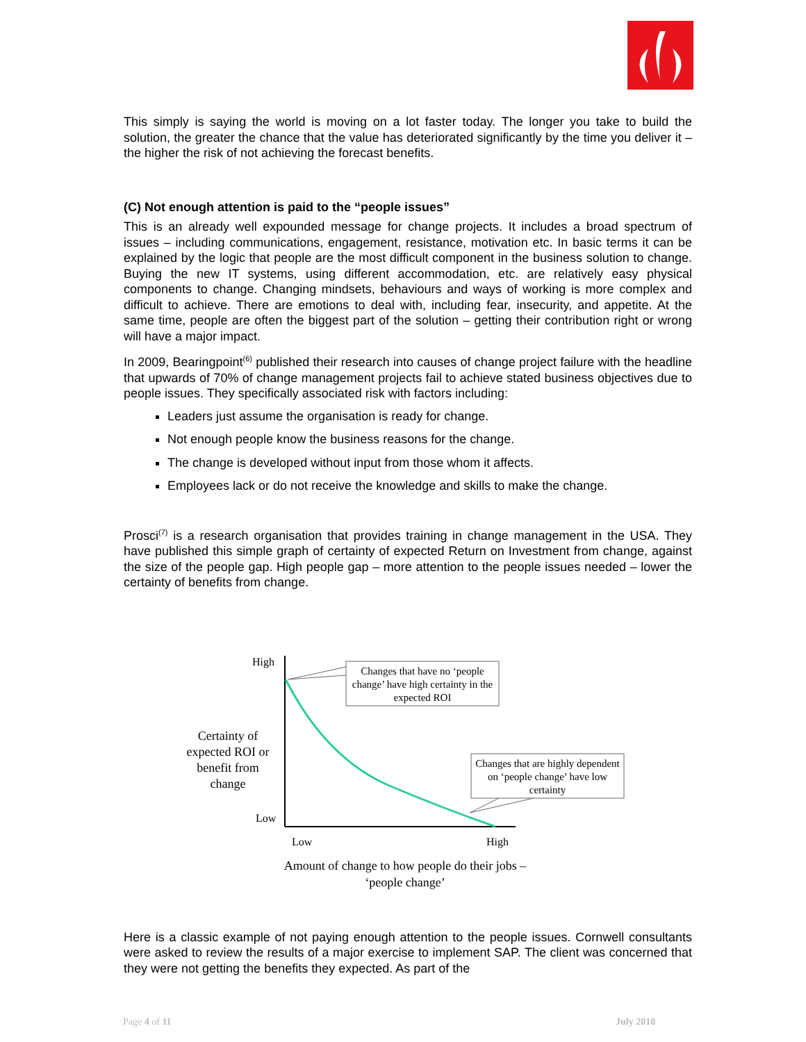This simply is saying the world is moving on a lot faster today. The longer you take to build the solution, the greater the chance that the value has deteriorated significantly by the time you deliver it – the higher the risk of not achieving the forecast benefits.
(C) Not enough attention is paid to the “people issues”
This is an already well expounded message for change projects. It includes a broad spectrum of issues – including communications, engagement, resistance, motivation etc. In basic terms it can be explained by the logic that people are the most difficult component in the business solution to change. Buying the new IT systems, using different accommodation, etc. are relatively easy physical components to change. Changing mindsets, behaviours and ways of working is more complex and difficult to achieve. There are emotions to deal with, including fear, insecurity, and appetite. At the same time, people are often the biggest part of the solution – getting their contribution right or wrong will have a major impact.
In 2009, Bearingpoint<sup>(6)</sup> published their research into causes of change project failure with the headline that upwards of 70% of change management projects fail to achieve stated business objectives due to people issues. They specifically associated risk with factors including:
Leaders just assume the organisation is ready for change.
Not enough people know the business reasons for the change.
The change is developed without input from those whom it affects.
Employees lack or do not receive the knowledge and skills to make the change.
Prosci<sup>(7)</sup> is a research organisation that provides training in change management in the USA. They have published this simple graph of certainty of expected Return on Investment from change, against the size of the people gap. High people gap – more attention to the people issues needed – lower the certainty of benefits from change.
High
Low
Certainty of expected ROI or benefit from change
Changes that have no ‘people change’ have high certainty in the expected ROI
Changes that are highly dependent on ‘people change’ have low certainty
Low High
Amount of change to how people do their jobs – ‘people change’
Here is a classic example of not paying enough attention to the people issues. Cornwell consultants were asked to review the results of a major exercise to implement SAP. The client was concerned that they were not getting the benefits they expected. As part of the
Page 4 of 11 July 2010